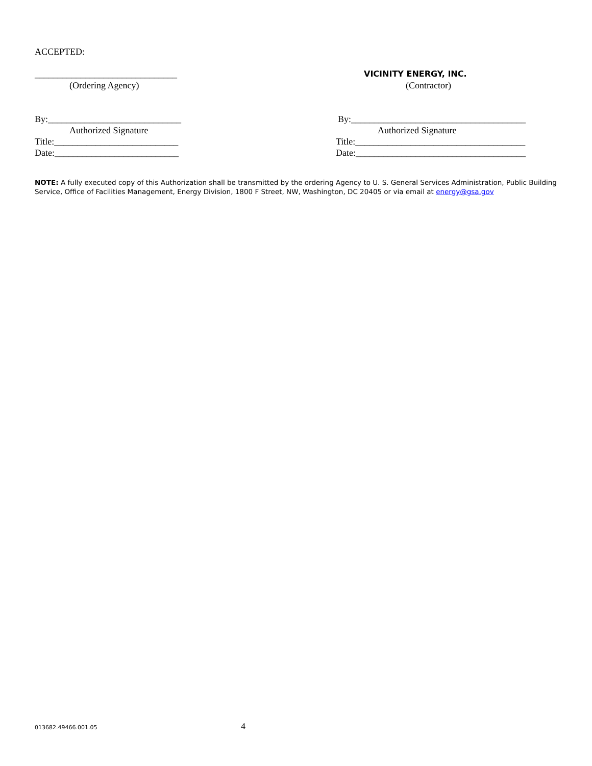ACCEPTED:
_______________________________
(Ordering Agency)
VICINITY ENERGY, INC.
(Contractor)
By:_____________________________
Authorized Signature
Title:___________________________
Date:___________________________
By:______________________________________
Authorized Signature
Title:_____________________________________
Date:_____________________________________
NOTE: A fully executed copy of this Authorization shall be transmitted by the ordering Agency to U. S. General Services Administration, Public Building Service, Office of Facilities Management, Energy Division, 1800 F Street, NW, Washington, DC 20405 or via email at energy@gsa.gov
013682.49466.001.05 4